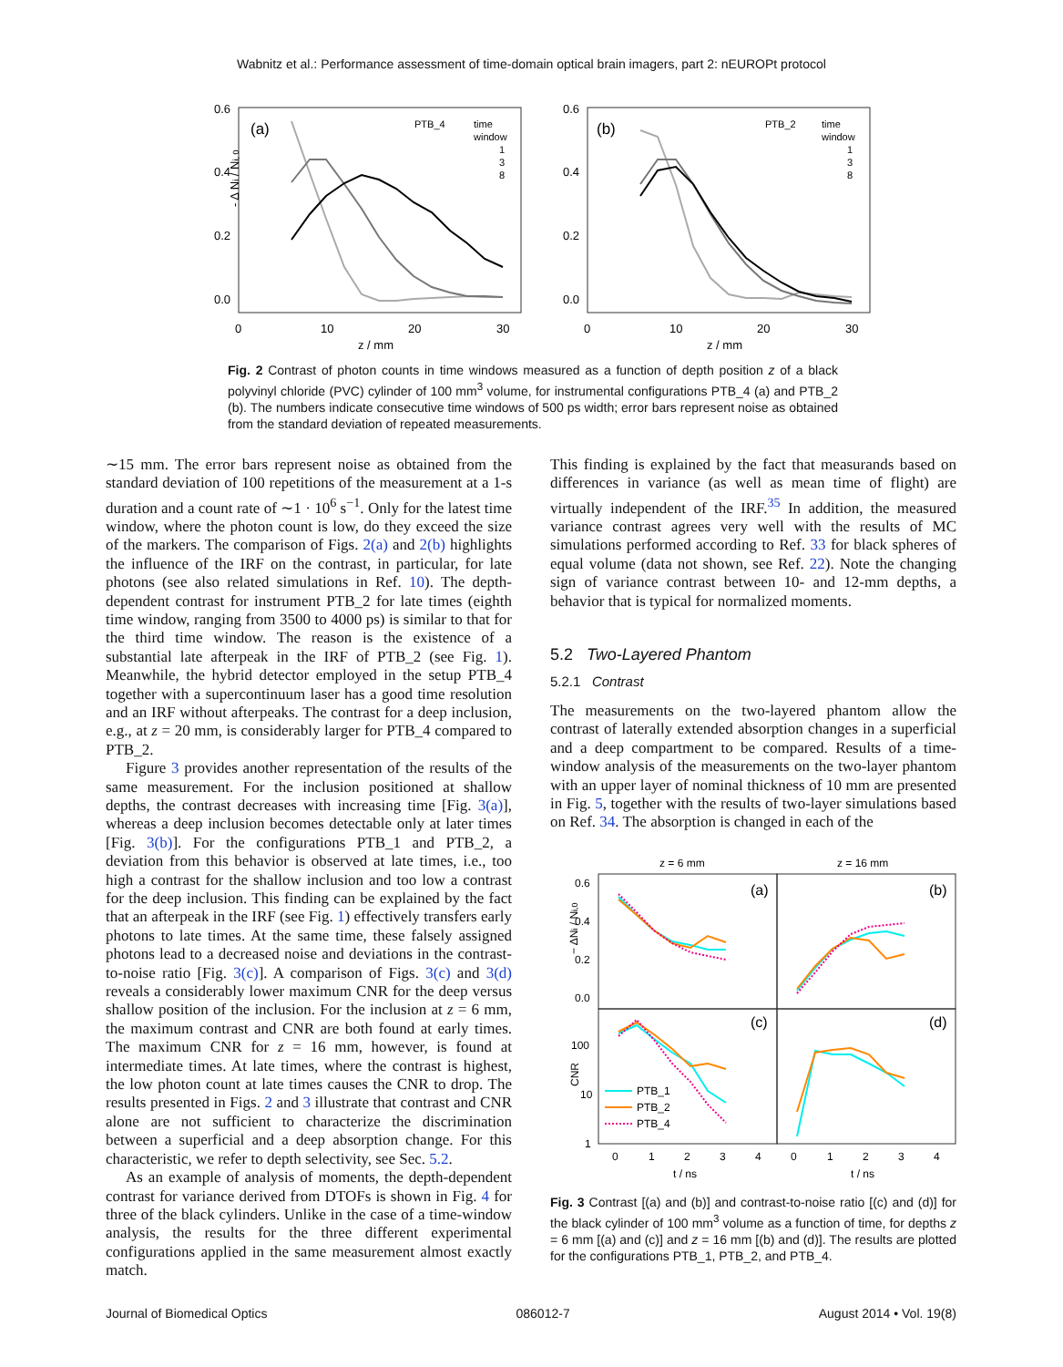Wabnitz et al.: Performance assessment of time-domain optical brain imagers, part 2: nEUROPt protocol
0.6
0.4
0.2
0.0
0.6
0.4
0.2
0.0
0
10
20
30
0
10
20
30
z / mm
z / mm
(a)
(b)
PTB_4
time
window
PTB_2
time
window
1
3
8
1
3
8
- Δ Ni / Ni, 0
Fig. 2 Contrast of photon counts in time windows measured as a function of depth position z of a black polyvinyl chloride (PVC) cylinder of 100 mm<sup>3</sup> volume, for instrumental configurations PTB_4 (a) and PTB_2 (b). The numbers indicate consecutive time windows of 500 ps width; error bars represent noise as obtained from the standard deviation of repeated measurements.
∼15 mm. The error bars represent noise as obtained from the standard deviation of 100 repetitions of the measurement at a 1-s duration and a count rate of ∼1 · 10<sup>6</sup> s<sup>−1</sup>. Only for the latest time window, where the photon count is low, do they exceed the size of the markers. The comparison of Figs. 2(a) and 2(b) highlights the influence of the IRF on the contrast, in particular, for late photons (see also related simulations in Ref. 10). The depth-dependent contrast for instrument PTB_2 for late times (eighth time window, ranging from 3500 to 4000 ps) is similar to that for the third time window. The reason is the existence of a substantial late afterpeak in the IRF of PTB_2 (see Fig. 1). Meanwhile, the hybrid detector employed in the setup PTB_4 together with a supercontinuum laser has a good time resolution and an IRF without afterpeaks. The contrast for a deep inclusion, e.g., at z = 20 mm, is considerably larger for PTB_4 compared to PTB_2.
Figure 3 provides another representation of the results of the same measurement. For the inclusion positioned at shallow depths, the contrast decreases with increasing time [Fig. 3(a)], whereas a deep inclusion becomes detectable only at later times [Fig. 3(b)]. For the configurations PTB_1 and PTB_2, a deviation from this behavior is observed at late times, i.e., too high a contrast for the shallow inclusion and too low a contrast for the deep inclusion. This finding can be explained by the fact that an afterpeak in the IRF (see Fig. 1) effectively transfers early photons to late times. At the same time, these falsely assigned photons lead to a decreased noise and deviations in the contrast-to-noise ratio [Fig. 3(c)]. A comparison of Figs. 3(c) and 3(d) reveals a considerably lower maximum CNR for the deep versus shallow position of the inclusion. For the inclusion at z = 6 mm, the maximum contrast and CNR are both found at early times. The maximum CNR for z = 16 mm, however, is found at intermediate times. At late times, where the contrast is highest, the low photon count at late times causes the CNR to drop. The results presented in Figs. 2 and 3 illustrate that contrast and CNR alone are not sufficient to characterize the discrimination between a superficial and a deep absorption change. For this characteristic, we refer to depth selectivity, see Sec. 5.2.
As an example of analysis of moments, the depth-dependent contrast for variance derived from DTOFs is shown in Fig. 4 for three of the black cylinders. Unlike in the case of a time-window analysis, the results for the three different experimental configurations applied in the same measurement almost exactly match.
This finding is explained by the fact that measurands based on differences in variance (as well as mean time of flight) are virtually independent of the IRF.<sup>35</sup> In addition, the measured variance contrast agrees very well with the results of MC simulations performed according to Ref. 33 for black spheres of equal volume (data not shown, see Ref. 22). Note the changing sign of variance contrast between 10- and 12-mm depths, a behavior that is typical for normalized moments.
5.2 Two-Layered Phantom
5.2.1 Contrast
The measurements on the two-layered phantom allow the contrast of laterally extended absorption changes in a superficial and a deep compartment to be compared. Results of a time-window analysis of the measurements on the two-layer phantom with an upper layer of nominal thickness of 10 mm are presented in Fig. 5, together with the results of two-layer simulations based on Ref. 34. The absorption is changed in each of the
z = 6 mm
z = 16 mm
(a)
(b)
(c)
(d)
0.6
0.4
0.2
0.0
100
10
1
0
1
2
3
4
0
1
2
3
4
t / ns
t / ns
− ΔNi / Ni,0
CNR
PTB_1
PTB_2
PTB_4
Fig. 3 Contrast [(a) and (b)] and contrast-to-noise ratio [(c) and (d)] for the black cylinder of 100 mm<sup>3</sup> volume as a function of time, for depths z = 6 mm [(a) and (c)] and z = 16 mm [(b) and (d)]. The results are plotted for the configurations PTB_1, PTB_2, and PTB_4.
Journal of Biomedical Optics 086012-7 August 2014 • Vol. 19(8)